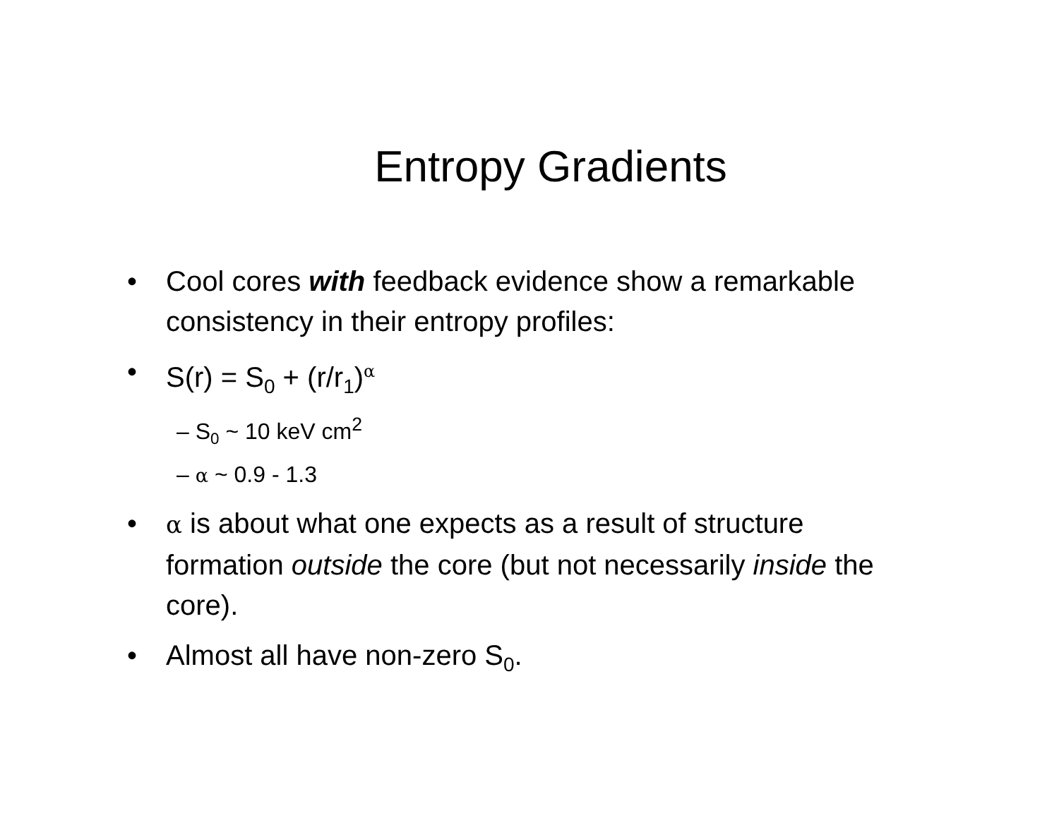Entropy Gradients
• Cool cores with feedback evidence show a remarkable consistency in their entropy profiles:
• S(r) = S<sub>0</sub> + (r/r<sub>1</sub>)<sup>α</sup>
– S<sub>0</sub> ~ 10 keV cm<sup>2</sup>
– α ~ 0.9 - 1.3
• α is about what one expects as a result of structure formation outside the core (but not necessarily inside the core).
• Almost all have non-zero S<sub>0</sub>.